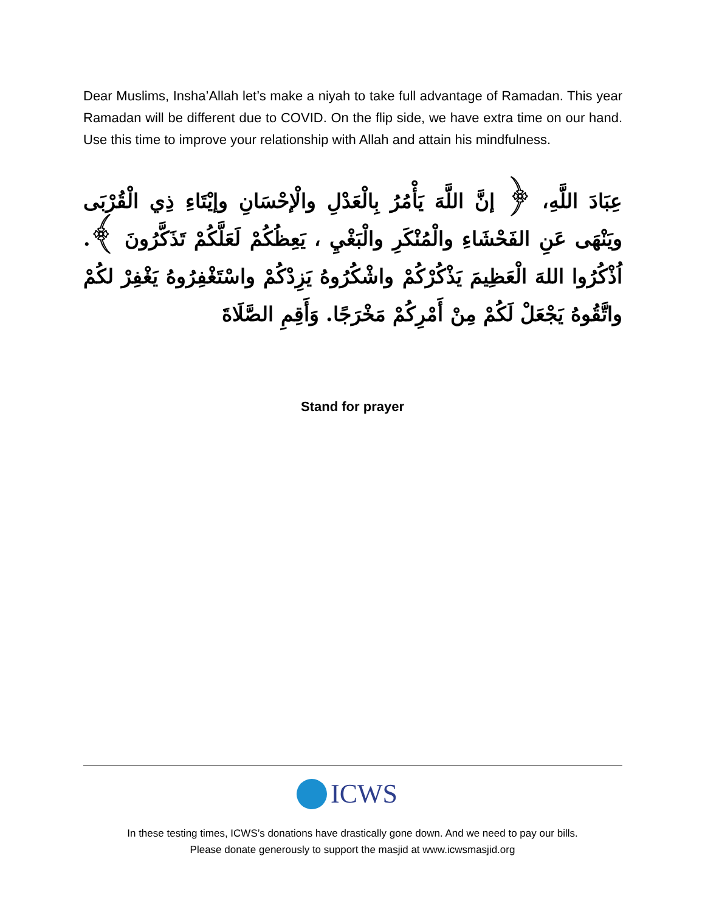Dear Muslims, Insha’Allah let’s make a niyah to take full advantage of Ramadan. This year Ramadan will be different due to COVID. On the flip side, we have extra time on our hand. Use this time to improve your relationship with Allah and attain his mindfulness.
عِبَادَ اللَّهِ، ﴿ إنَّ اللَّهَ يَأْمُرُ بِالْعَدْلِ والْإحْسَانِ وإيْتَاءِ ذِي الْقُرْبَى ويَنْهَى عَنِ الفَحْشَاءِ والْمُنْكَرِ والْبَغْيِ ، يَعِظُكُمْ لَعَلَّكُمْ تَذَكَّرُونَ ﴾. اُذْكُرُوا اللهَ الْعَظِيمَ يَذْكُرْكُمْ واشْكُرُوهُ يَزِدْكُمْ واسْتَغْفِرُوهُ يَغْفِرْ لكُمْ واتَّقُوهُ يَجْعَلْ لَكُمْ مِنْ أَمْرِكُمْ مَخْرَجًا. وَأَقِمِ الصَّلَاةَ
Stand for prayer
ICWS
In these testing times, ICWS’s donations have drastically gone down. And we need to pay our bills.
Please donate generously to support the masjid at www.icwsmasjid.org